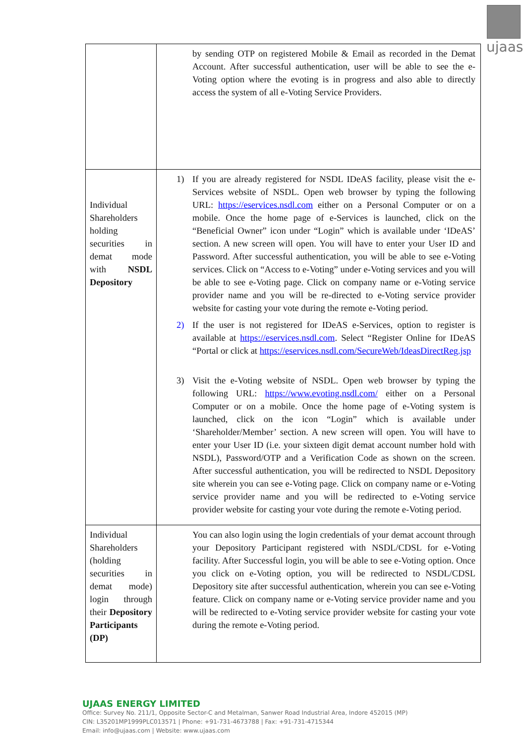ujaas
| | by sending OTP on registered Mobile & Email as recorded in the Demat Account. After successful authentication, user will be able to see the e-Voting option where the evoting is in progress and also able to directly access the system of all e-Voting Service Providers. |
| Individual Shareholders holding securities in demat mode with NSDL Depository | 1) If you are already registered for NSDL IDeAS facility, please visit the e-Services website of NSDL. Open web browser by typing the following URL: https://eservices.nsdl.com either on a Personal Computer or on a mobile. Once the home page of e-Services is launched, click on the “Beneficial Owner” icon under “Login” which is available under ‘IDeAS’ section. A new screen will open. You will have to enter your User ID and Password. After successful authentication, you will be able to see e-Voting services. Click on “Access to e-Voting” under e-Voting services and you will be able to see e-Voting page. Click on company name or e-Voting service provider name and you will be re-directed to e-Voting service provider website for casting your vote during the remote e-Voting period. 2) If the user is not registered for IDeAS e-Services, option to register is available at https://eservices.nsdl.com . Select “Register Online for IDeAS “Portal or click at https://eservices.nsdl.com/SecureWeb/IdeasDirectReg.jsp 3) Visit the e-Voting website of NSDL. Open web browser by typing the following URL: https://www.evoting.nsdl.com/ either on a Personal Computer or on a mobile. Once the home page of e-Voting system is launched, click on the icon “Login” which is available under ‘Shareholder/Member’ section. A new screen will open. You will have to enter your User ID (i.e. your sixteen digit demat account number hold with NSDL), Password/OTP and a Verification Code as shown on the screen. After successful authentication, you will be redirected to NSDL Depository site wherein you can see e-Voting page. Click on company name or e-Voting service provider name and you will be redirected to e-Voting service provider website for casting your vote during the remote e-Voting period. |
| Individual Shareholders (holding securities in demat mode) login through their Depository Participants (DP) | You can also login using the login credentials of your demat account through your Depository Participant registered with NSDL/CDSL for e-Voting facility. After Successful login, you will be able to see e-Voting option. Once you click on e-Voting option, you will be redirected to NSDL/CDSL Depository site after successful authentication, wherein you can see e-Voting feature. Click on company name or e-Voting service provider name and you will be redirected to e-Voting service provider website for casting your vote during the remote e-Voting period. |
UJAAS ENERGY LIMITED
Office: Survey No. 211/1, Opposite Sector-C and Metalman, Sanwer Road Industrial Area, Indore 452015 (MP)
CIN: L35201MP1999PLC013571 | Phone: +91-731-4673788 | Fax: +91-731-4715344
Email: info@ujaas.com | Website: www.ujaas.com